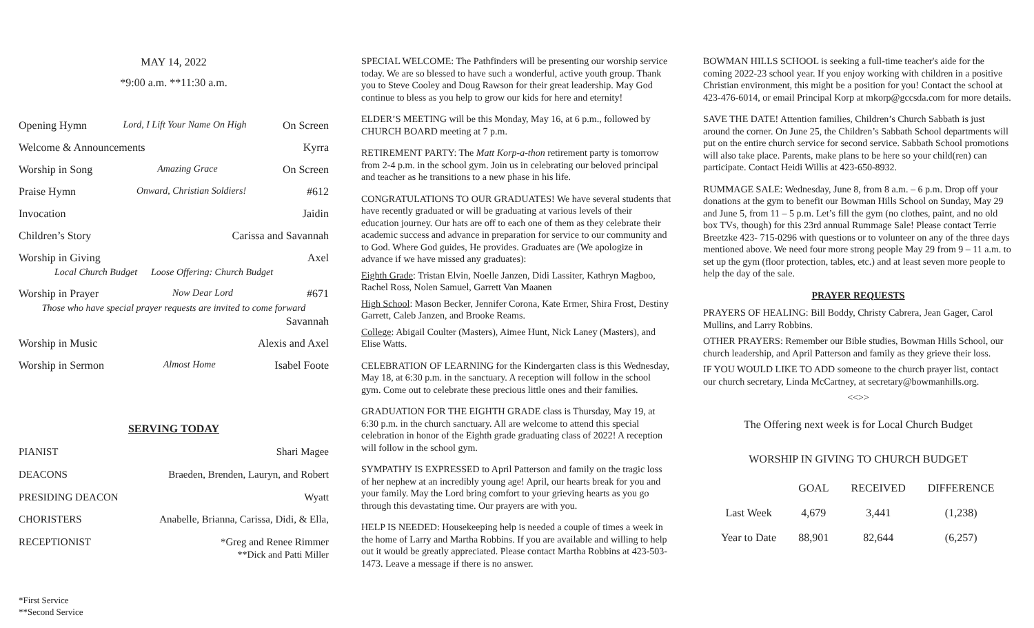MAY 14, 2022
*9:00 a.m. **11:30 a.m.
Opening Hymn Lord, I Lift Your Name On High On Screen
Welcome & Announcements Kyrra
Worship in Song Amazing Grace On Screen
Praise Hymn Onward, Christian Soldiers! #612
Invocation Jaidin
Children’s Story Carissa and Savannah
Worship in Giving Axel
Local Church Budget Loose Offering: Church Budget
Worship in Prayer Now Dear Lord #671
Those who have special prayer requests are invited to come forward
Savannah
Worship in Music Alexis and Axel
Worship in Sermon Almost Home Isabel Foote
SERVING TODAY
PIANIST Shari Magee
DEACONS Braeden, Brenden, Lauryn, and Robert
PRESIDING DEACON Wyatt
CHORISTERS Anabelle, Brianna, Carissa, Didi, & Ella,
RECEPTIONIST *Greg and Renee Rimmer
**Dick and Patti Miller
*First Service
**Second Service
SPECIAL WELCOME: The Pathfinders will be presenting our worship service today. We are so blessed to have such a wonderful, active youth group. Thank you to Steve Cooley and Doug Rawson for their great leadership. May God continue to bless as you help to grow our kids for here and eternity!
ELDER’S MEETING will be this Monday, May 16, at 6 p.m., followed by CHURCH BOARD meeting at 7 p.m.
RETIREMENT PARTY: The Matt Korp-a-thon retirement party is tomorrow from 2-4 p.m. in the school gym. Join us in celebrating our beloved principal and teacher as he transitions to a new phase in his life.
CONGRATULATIONS TO OUR GRADUATES! We have several students that have recently graduated or will be graduating at various levels of their education journey. Our hats are off to each one of them as they celebrate their academic success and advance in preparation for service to our community and to God. Where God guides, He provides. Graduates are (We apologize in advance if we have missed any graduates):
Eighth Grade: Tristan Elvin, Noelle Janzen, Didi Lassiter, Kathryn Magboo, Rachel Ross, Nolen Samuel, Garrett Van Maanen
High School: Mason Becker, Jennifer Corona, Kate Ermer, Shira Frost, Destiny Garrett, Caleb Janzen, and Brooke Reams.
College: Abigail Coulter (Masters), Aimee Hunt, Nick Laney (Masters), and Elise Watts.
CELEBRATION OF LEARNING for the Kindergarten class is this Wednesday, May 18, at 6:30 p.m. in the sanctuary. A reception will follow in the school gym. Come out to celebrate these precious little ones and their families.
GRADUATION FOR THE EIGHTH GRADE class is Thursday, May 19, at 6:30 p.m. in the church sanctuary. All are welcome to attend this special celebration in honor of the Eighth grade graduating class of 2022! A reception will follow in the school gym.
SYMPATHY IS EXPRESSED to April Patterson and family on the tragic loss of her nephew at an incredibly young age! April, our hearts break for you and your family. May the Lord bring comfort to your grieving hearts as you go through this devastating time. Our prayers are with you.
HELP IS NEEDED: Housekeeping help is needed a couple of times a week in the home of Larry and Martha Robbins. If you are available and willing to help out it would be greatly appreciated. Please contact Martha Robbins at 423-503-1473. Leave a message if there is no answer.
BOWMAN HILLS SCHOOL is seeking a full-time teacher's aide for the coming 2022-23 school year. If you enjoy working with children in a positive Christian environment, this might be a position for you! Contact the school at 423-476-6014, or email Principal Korp at mkorp@gccsda.com for more details.
SAVE THE DATE! Attention families, Children’s Church Sabbath is just around the corner. On June 25, the Children’s Sabbath School departments will put on the entire church service for second service. Sabbath School promotions will also take place. Parents, make plans to be here so your child(ren) can participate. Contact Heidi Willis at 423-650-8932.
RUMMAGE SALE: Wednesday, June 8, from 8 a.m. – 6 p.m. Drop off your donations at the gym to benefit our Bowman Hills School on Sunday, May 29 and June 5, from 11 – 5 p.m. Let’s fill the gym (no clothes, paint, and no old box TVs, though) for this 23rd annual Rummage Sale! Please contact Terrie Breetzke 423- 715-0296 with questions or to volunteer on any of the three days mentioned above. We need four more strong people May 29 from 9 – 11 a.m. to set up the gym (floor protection, tables, etc.) and at least seven more people to help the day of the sale.
PRAYER REQUESTS
PRAYERS OF HEALING: Bill Boddy, Christy Cabrera, Jean Gager, Carol Mullins, and Larry Robbins.
OTHER PRAYERS: Remember our Bible studies, Bowman Hills School, our church leadership, and April Patterson and family as they grieve their loss.
IF YOU WOULD LIKE TO ADD someone to the church prayer list, contact our church secretary, Linda McCartney, at secretary@bowmanhills.org.
<<>>
The Offering next week is for Local Church Budget
WORSHIP IN GIVING TO CHURCH BUDGET
| | GOAL | RECEIVED | DIFFERENCE |
| --- | --- | --- | --- |
| Last Week | 4,679 | 3,441 | (1,238) |
| Year to Date | 88,901 | 82,644 | (6,257) |